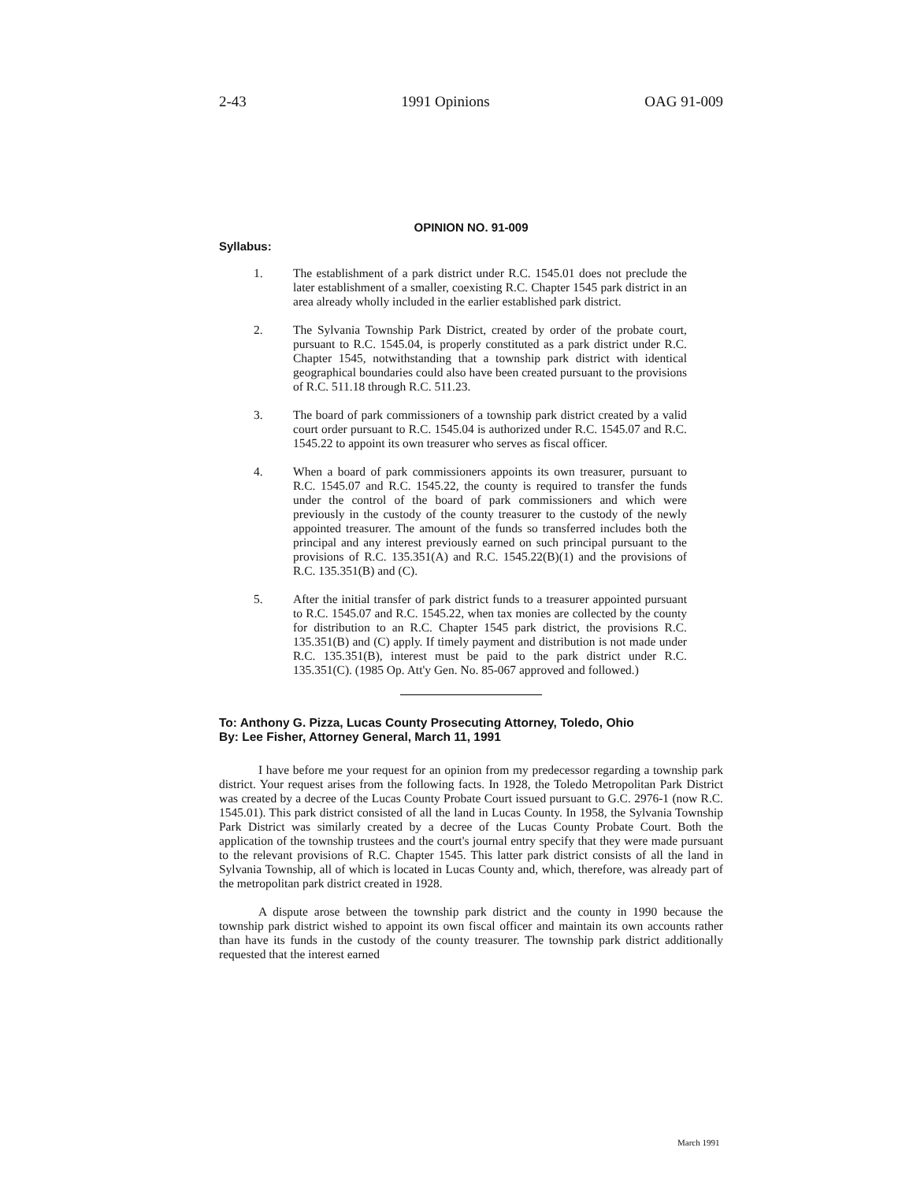2-43 1991 Opinions OAG 91-009
OPINION NO. 91-009
Syllabus:
1. The establishment of a park district under R.C. 1545.01 does not preclude the later establishment of a smaller, coexisting R.C. Chapter 1545 park district in an area already wholly included in the earlier established park district.
2. The Sylvania Township Park District, created by order of the probate court, pursuant to R.C. 1545.04, is properly constituted as a park district under R.C. Chapter 1545, notwithstanding that a township park district with identical geographical boundaries could also have been created pursuant to the provisions of R.C. 511.18 through R.C. 511.23.
3. The board of park commissioners of a township park district created by a valid court order pursuant to R.C. 1545.04 is authorized under R.C. 1545.07 and R.C. 1545.22 to appoint its own treasurer who serves as fiscal officer.
4. When a board of park commissioners appoints its own treasurer, pursuant to R.C. 1545.07 and R.C. 1545.22, the county is required to transfer the funds under the control of the board of park commissioners and which were previously in the custody of the county treasurer to the custody of the newly appointed treasurer. The amount of the funds so transferred includes both the principal and any interest previously earned on such principal pursuant to the provisions of R.C. 135.351(A) and R.C. 1545.22(B)(1) and the provisions of R.C. 135.351(B) and (C).
5. After the initial transfer of park district funds to a treasurer appointed pursuant to R.C. 1545.07 and R.C. 1545.22, when tax monies are collected by the county for distribution to an R.C. Chapter 1545 park district, the provisions R.C. 135.351(B) and (C) apply. If timely payment and distribution is not made under R.C. 135.351(B), interest must be paid to the park district under R.C. 135.351(C). (1985 Op. Att'y Gen. No. 85-067 approved and followed.)
To: Anthony G. Pizza, Lucas County Prosecuting Attorney, Toledo, Ohio
By: Lee Fisher, Attorney General, March 11, 1991
I have before me your request for an opinion from my predecessor regarding a township park district. Your request arises from the following facts. In 1928, the Toledo Metropolitan Park District was created by a decree of the Lucas County Probate Court issued pursuant to G.C. 2976-1 (now R.C. 1545.01). This park district consisted of all the land in Lucas County. In 1958, the Sylvania Township Park District was similarly created by a decree of the Lucas County Probate Court. Both the application of the township trustees and the court's journal entry specify that they were made pursuant to the relevant provisions of R.C. Chapter 1545. This latter park district consists of all the land in Sylvania Township, all of which is located in Lucas County and, which, therefore, was already part of the metropolitan park district created in 1928.
A dispute arose between the township park district and the county in 1990 because the township park district wished to appoint its own fiscal officer and maintain its own accounts rather than have its funds in the custody of the county treasurer. The township park district additionally requested that the interest earned
March 1991